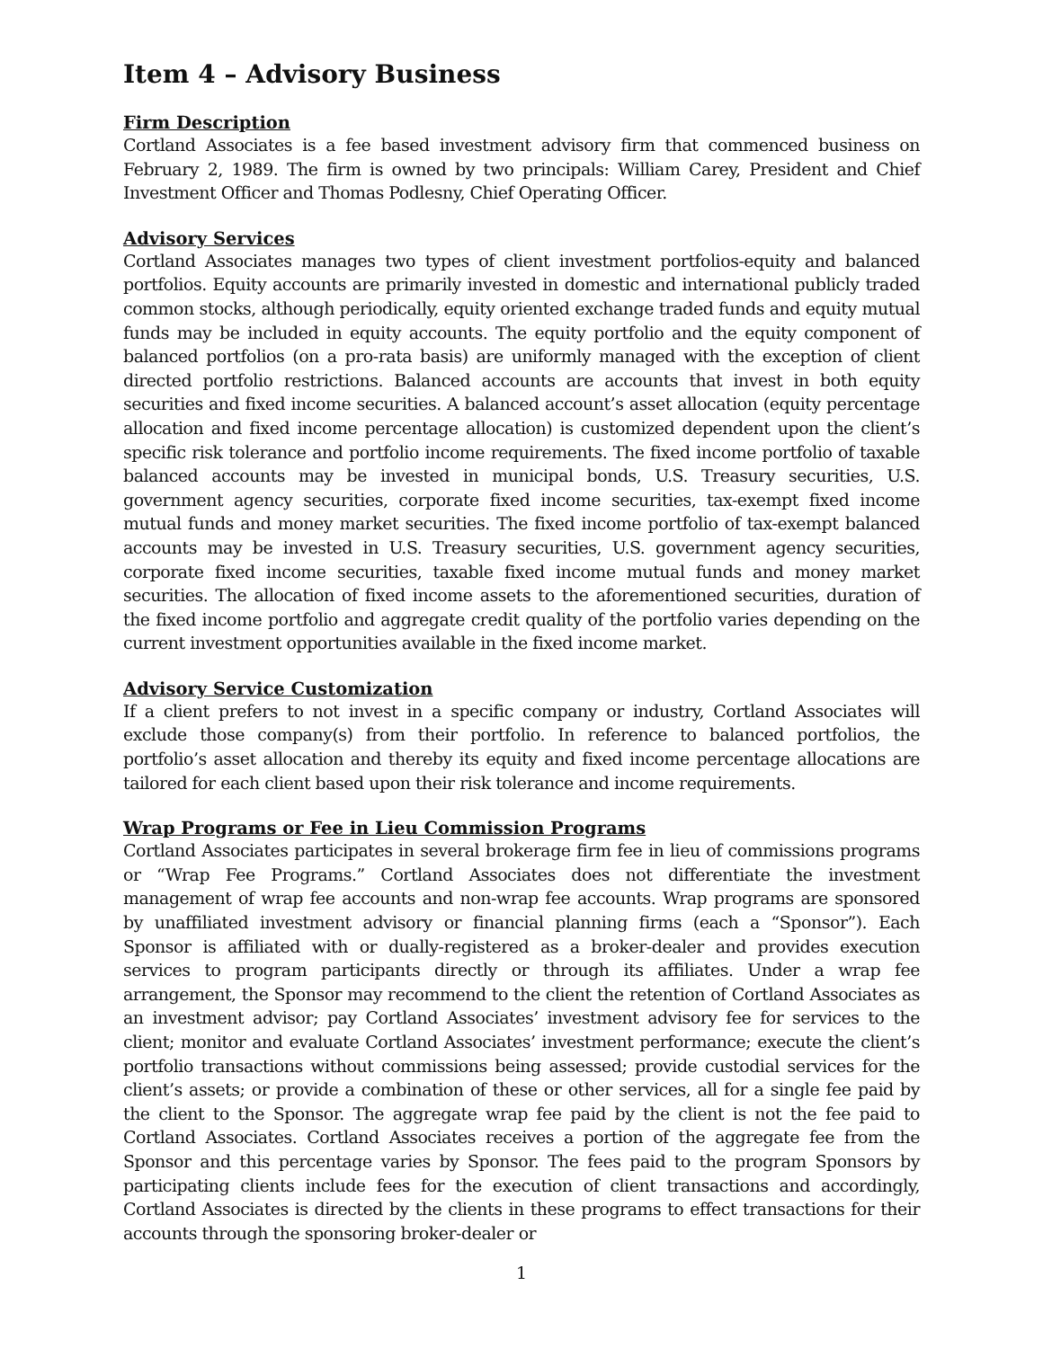Item 4 – Advisory Business
Firm Description
Cortland Associates is a fee based investment advisory firm that commenced business on February 2, 1989. The firm is owned by two principals: William Carey, President and Chief Investment Officer and Thomas Podlesny, Chief Operating Officer.
Advisory Services
Cortland Associates manages two types of client investment portfolios-equity and balanced portfolios. Equity accounts are primarily invested in domestic and international publicly traded common stocks, although periodically, equity oriented exchange traded funds and equity mutual funds may be included in equity accounts. The equity portfolio and the equity component of balanced portfolios (on a pro-rata basis) are uniformly managed with the exception of client directed portfolio restrictions. Balanced accounts are accounts that invest in both equity securities and fixed income securities. A balanced account’s asset allocation (equity percentage allocation and fixed income percentage allocation) is customized dependent upon the client’s specific risk tolerance and portfolio income requirements. The fixed income portfolio of taxable balanced accounts may be invested in municipal bonds, U.S. Treasury securities, U.S. government agency securities, corporate fixed income securities, tax-exempt fixed income mutual funds and money market securities. The fixed income portfolio of tax-exempt balanced accounts may be invested in U.S. Treasury securities, U.S. government agency securities, corporate fixed income securities, taxable fixed income mutual funds and money market securities. The allocation of fixed income assets to the aforementioned securities, duration of the fixed income portfolio and aggregate credit quality of the portfolio varies depending on the current investment opportunities available in the fixed income market.
Advisory Service Customization
If a client prefers to not invest in a specific company or industry, Cortland Associates will exclude those company(s) from their portfolio. In reference to balanced portfolios, the portfolio’s asset allocation and thereby its equity and fixed income percentage allocations are tailored for each client based upon their risk tolerance and income requirements.
Wrap Programs or Fee in Lieu Commission Programs
Cortland Associates participates in several brokerage firm fee in lieu of commissions programs or “Wrap Fee Programs.” Cortland Associates does not differentiate the investment management of wrap fee accounts and non-wrap fee accounts. Wrap programs are sponsored by unaffiliated investment advisory or financial planning firms (each a “Sponsor”). Each Sponsor is affiliated with or dually-registered as a broker-dealer and provides execution services to program participants directly or through its affiliates. Under a wrap fee arrangement, the Sponsor may recommend to the client the retention of Cortland Associates as an investment advisor; pay Cortland Associates’ investment advisory fee for services to the client; monitor and evaluate Cortland Associates’ investment performance; execute the client’s portfolio transactions without commissions being assessed; provide custodial services for the client’s assets; or provide a combination of these or other services, all for a single fee paid by the client to the Sponsor. The aggregate wrap fee paid by the client is not the fee paid to Cortland Associates. Cortland Associates receives a portion of the aggregate fee from the Sponsor and this percentage varies by Sponsor. The fees paid to the program Sponsors by participating clients include fees for the execution of client transactions and accordingly, Cortland Associates is directed by the clients in these programs to effect transactions for their accounts through the sponsoring broker-dealer or
1